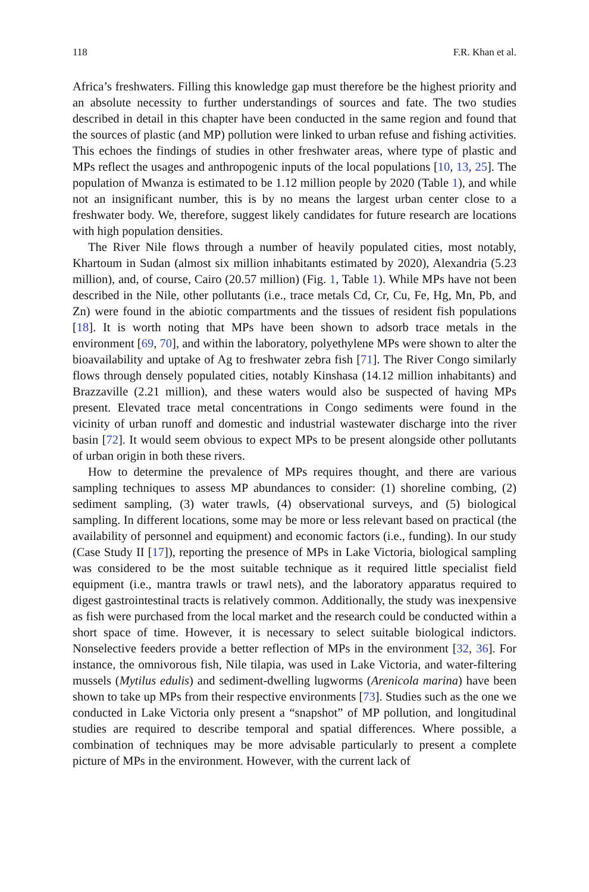118 F.R. Khan et al.
Africa’s freshwaters. Filling this knowledge gap must therefore be the highest priority and an absolute necessity to further understandings of sources and fate. The two studies described in detail in this chapter have been conducted in the same region and found that the sources of plastic (and MP) pollution were linked to urban refuse and fishing activities. This echoes the findings of studies in other freshwater areas, where type of plastic and MPs reflect the usages and anthropogenic inputs of the local populations [10, 13, 25]. The population of Mwanza is estimated to be 1.12 million people by 2020 (Table 1), and while not an insignificant number, this is by no means the largest urban center close to a freshwater body. We, therefore, suggest likely candidates for future research are locations with high population densities.
The River Nile flows through a number of heavily populated cities, most notably, Khartoum in Sudan (almost six million inhabitants estimated by 2020), Alexandria (5.23 million), and, of course, Cairo (20.57 million) (Fig. 1, Table 1). While MPs have not been described in the Nile, other pollutants (i.e., trace metals Cd, Cr, Cu, Fe, Hg, Mn, Pb, and Zn) were found in the abiotic compartments and the tissues of resident fish populations [18]. It is worth noting that MPs have been shown to adsorb trace metals in the environment [69, 70], and within the laboratory, polyethylene MPs were shown to alter the bioavailability and uptake of Ag to freshwater zebra fish [71]. The River Congo similarly flows through densely populated cities, notably Kinshasa (14.12 million inhabitants) and Brazzaville (2.21 million), and these waters would also be suspected of having MPs present. Elevated trace metal concentrations in Congo sediments were found in the vicinity of urban runoff and domestic and industrial wastewater discharge into the river basin [72]. It would seem obvious to expect MPs to be present alongside other pollutants of urban origin in both these rivers.
How to determine the prevalence of MPs requires thought, and there are various sampling techniques to assess MP abundances to consider: (1) shoreline combing, (2) sediment sampling, (3) water trawls, (4) observational surveys, and (5) biological sampling. In different locations, some may be more or less relevant based on practical (the availability of personnel and equipment) and economic factors (i.e., funding). In our study (Case Study II [17]), reporting the presence of MPs in Lake Victoria, biological sampling was considered to be the most suitable technique as it required little specialist field equipment (i.e., mantra trawls or trawl nets), and the laboratory apparatus required to digest gastrointestinal tracts is relatively common. Additionally, the study was inexpensive as fish were purchased from the local market and the research could be conducted within a short space of time. However, it is necessary to select suitable biological indictors. Nonselective feeders provide a better reflection of MPs in the environment [32, 36]. For instance, the omnivorous fish, Nile tilapia, was used in Lake Victoria, and water-filtering mussels (Mytilus edulis) and sediment-dwelling lugworms (Arenicola marina) have been shown to take up MPs from their respective environments [73]. Studies such as the one we conducted in Lake Victoria only present a “snapshot” of MP pollution, and longitudinal studies are required to describe temporal and spatial differences. Where possible, a combination of techniques may be more advisable particularly to present a complete picture of MPs in the environment. However, with the current lack of